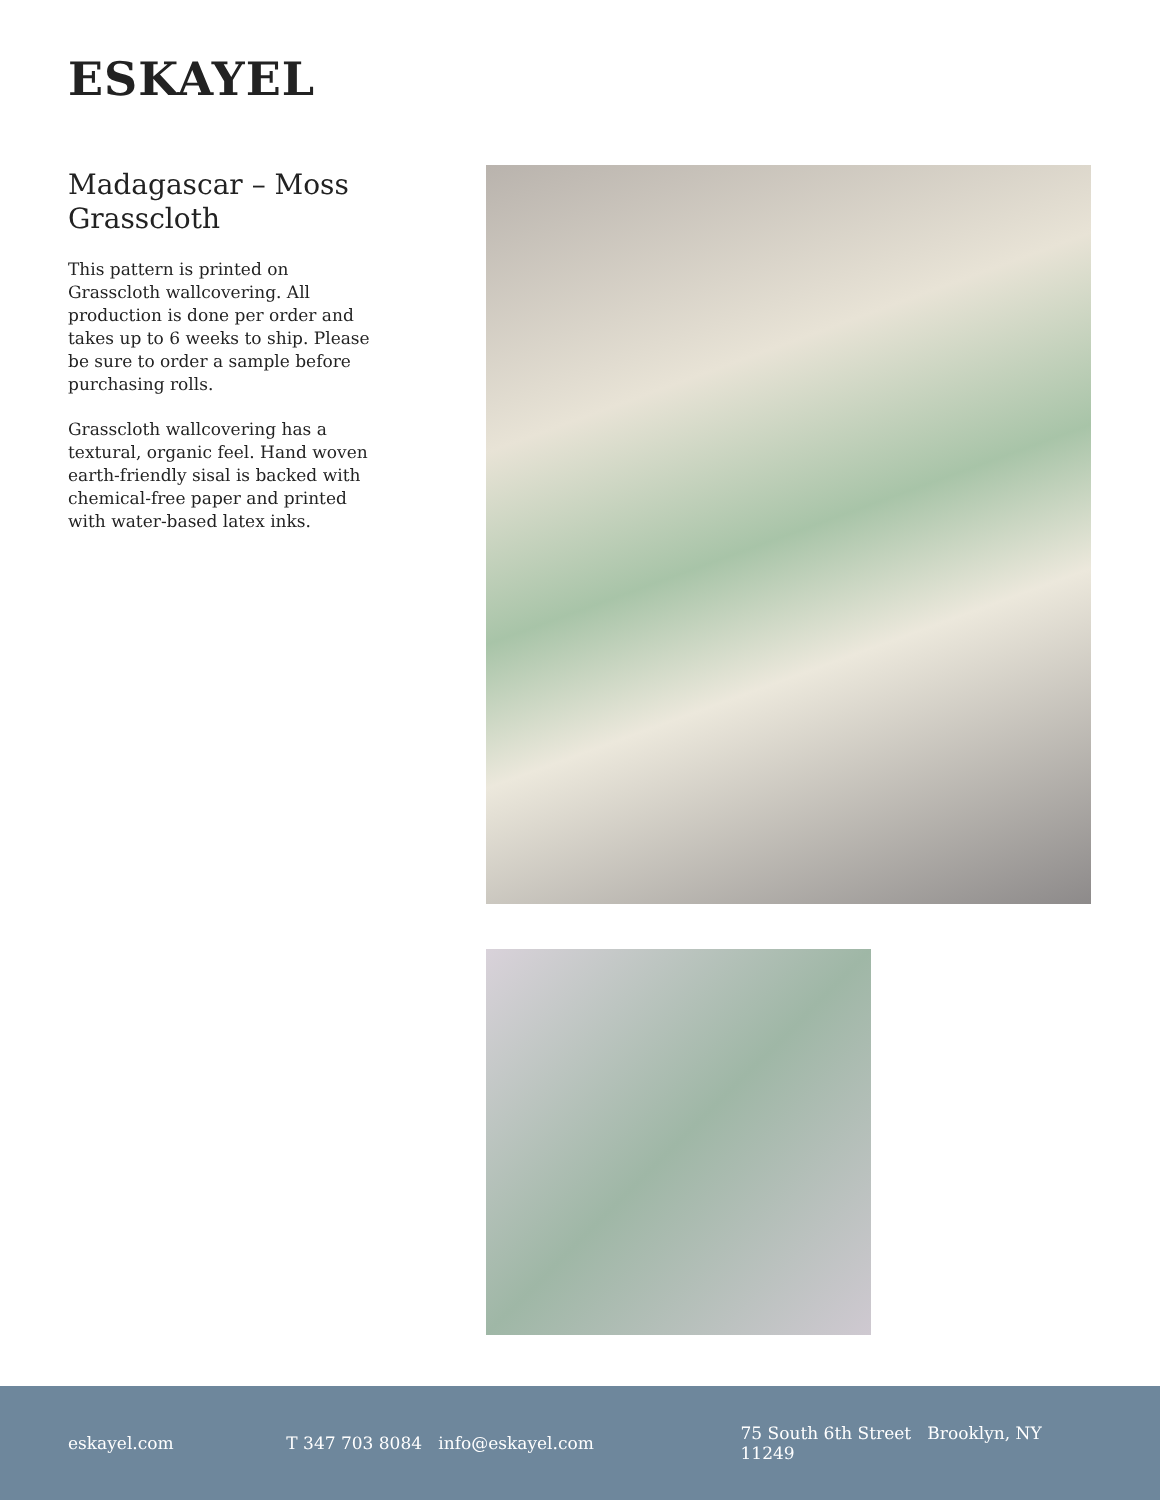ESKAYEL
Madagascar – Moss Grasscloth
This pattern is printed on Grasscloth wallcovering. All production is done per order and takes up to 6 weeks to ship. Please be sure to order a sample before purchasing rolls.
Grasscloth wallcovering has a textural, organic feel. Hand woven earth-friendly sisal is backed with chemical-free paper and printed with water-based latex inks.
eskayel.com T 347 703 8084 info@eskayel.com 75 South 6th Street Brooklyn, NY 11249